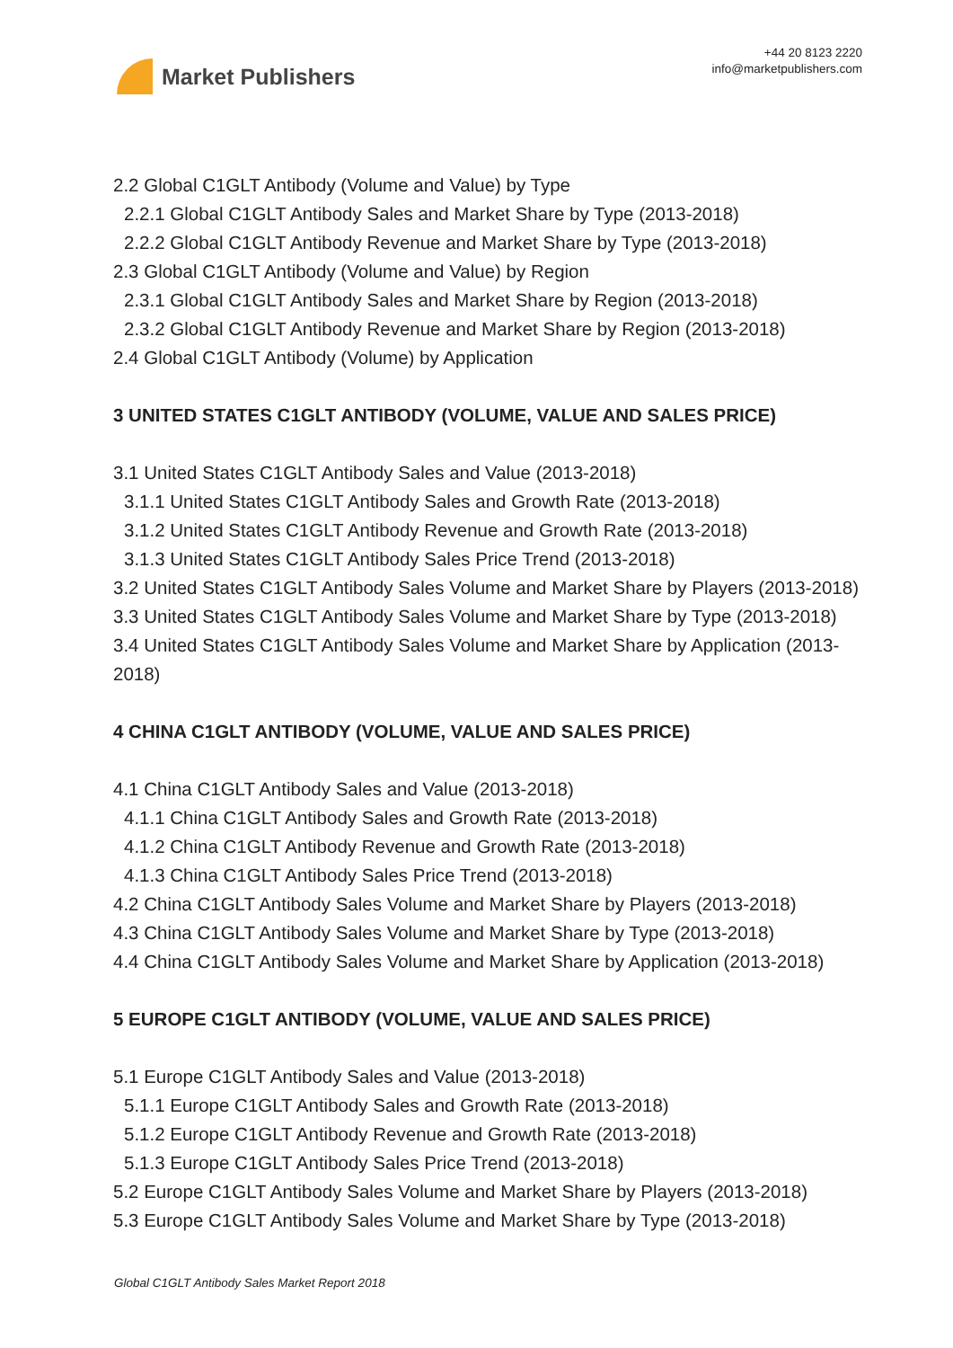Market Publishers
+44 20 8123 2220
info@marketpublishers.com
2.2 Global C1GLT Antibody (Volume and Value) by Type
2.2.1 Global C1GLT Antibody Sales and Market Share by Type (2013-2018)
2.2.2 Global C1GLT Antibody Revenue and Market Share by Type (2013-2018)
2.3 Global C1GLT Antibody (Volume and Value) by Region
2.3.1 Global C1GLT Antibody Sales and Market Share by Region (2013-2018)
2.3.2 Global C1GLT Antibody Revenue and Market Share by Region (2013-2018)
2.4 Global C1GLT Antibody (Volume) by Application
3 UNITED STATES C1GLT ANTIBODY (VOLUME, VALUE AND SALES PRICE)
3.1 United States C1GLT Antibody Sales and Value (2013-2018)
3.1.1 United States C1GLT Antibody Sales and Growth Rate (2013-2018)
3.1.2 United States C1GLT Antibody Revenue and Growth Rate (2013-2018)
3.1.3 United States C1GLT Antibody Sales Price Trend (2013-2018)
3.2 United States C1GLT Antibody Sales Volume and Market Share by Players (2013-2018)
3.3 United States C1GLT Antibody Sales Volume and Market Share by Type (2013-2018)
3.4 United States C1GLT Antibody Sales Volume and Market Share by Application (2013-2018)
4 CHINA C1GLT ANTIBODY (VOLUME, VALUE AND SALES PRICE)
4.1 China C1GLT Antibody Sales and Value (2013-2018)
4.1.1 China C1GLT Antibody Sales and Growth Rate (2013-2018)
4.1.2 China C1GLT Antibody Revenue and Growth Rate (2013-2018)
4.1.3 China C1GLT Antibody Sales Price Trend (2013-2018)
4.2 China C1GLT Antibody Sales Volume and Market Share by Players (2013-2018)
4.3 China C1GLT Antibody Sales Volume and Market Share by Type (2013-2018)
4.4 China C1GLT Antibody Sales Volume and Market Share by Application (2013-2018)
5 EUROPE C1GLT ANTIBODY (VOLUME, VALUE AND SALES PRICE)
5.1 Europe C1GLT Antibody Sales and Value (2013-2018)
5.1.1 Europe C1GLT Antibody Sales and Growth Rate (2013-2018)
5.1.2 Europe C1GLT Antibody Revenue and Growth Rate (2013-2018)
5.1.3 Europe C1GLT Antibody Sales Price Trend (2013-2018)
5.2 Europe C1GLT Antibody Sales Volume and Market Share by Players (2013-2018)
5.3 Europe C1GLT Antibody Sales Volume and Market Share by Type (2013-2018)
Global C1GLT Antibody Sales Market Report 2018